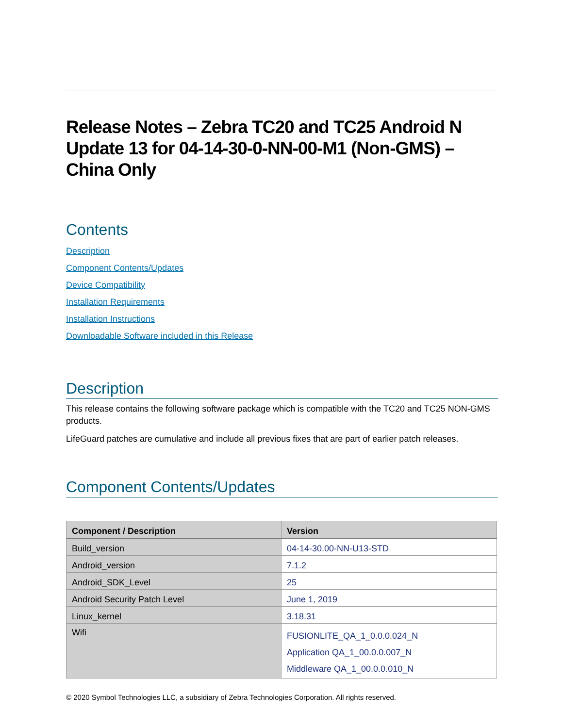Release Notes – Zebra TC20 and TC25 Android N Update 13 for 04-14-30-0-NN-00-M1 (Non-GMS) – China Only
Contents
Description
Component Contents/Updates
Device Compatibility
Installation Requirements
Installation Instructions
Downloadable Software included in this Release
Description
This release contains the following software package which is compatible with the TC20 and TC25 NON-GMS products.
LifeGuard patches are cumulative and include all previous fixes that are part of earlier patch releases.
Component Contents/Updates
| Component / Description | Version |
| --- | --- |
| Build_version | 04-14-30.00-NN-U13-STD |
| Android_version | 7.1.2 |
| Android_SDK_Level | 25 |
| Android Security Patch Level | June 1, 2019 |
| Linux_kernel | 3.18.31 |
| Wifi | FUSIONLITE_QA_1_0.0.0.024_N Application QA_1_00.0.0.007_N Middleware QA_1_00.0.0.010_N |
© 2020 Symbol Technologies LLC, a subsidiary of Zebra Technologies Corporation. All rights reserved.